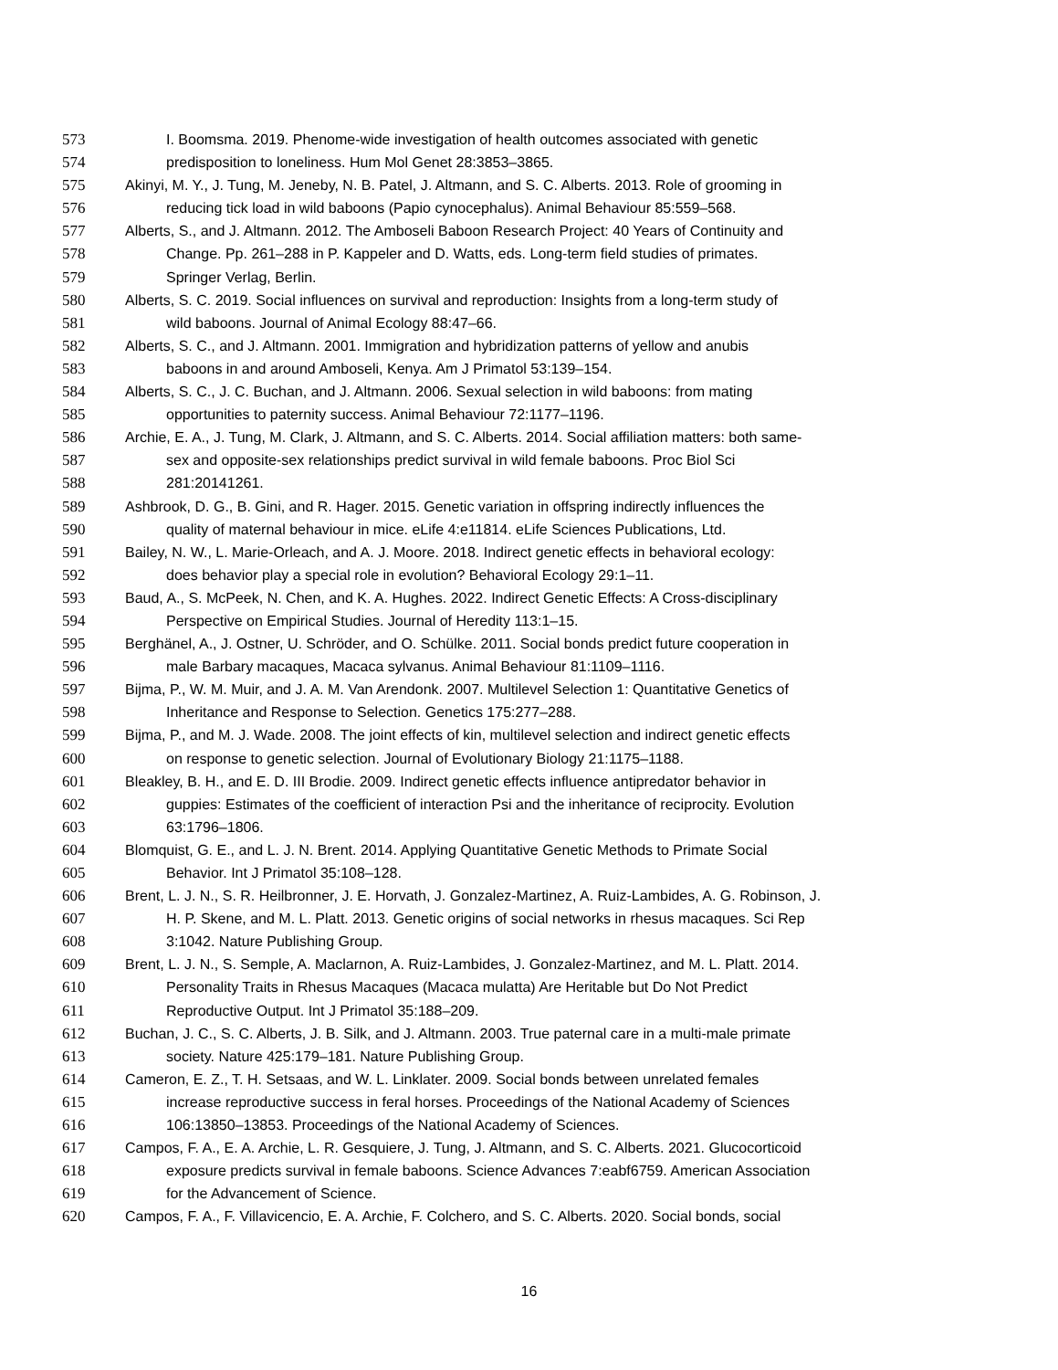573 I. Boomsma. 2019. Phenome-wide investigation of health outcomes associated with genetic
574 predisposition to loneliness. Hum Mol Genet 28:3853–3865.
575 Akinyi, M. Y., J. Tung, M. Jeneby, N. B. Patel, J. Altmann, and S. C. Alberts. 2013. Role of grooming in
576 reducing tick load in wild baboons (Papio cynocephalus). Animal Behaviour 85:559–568.
577 Alberts, S., and J. Altmann. 2012. The Amboseli Baboon Research Project: 40 Years of Continuity and
578 Change. Pp. 261–288 in P. Kappeler and D. Watts, eds. Long-term field studies of primates.
579 Springer Verlag, Berlin.
580 Alberts, S. C. 2019. Social influences on survival and reproduction: Insights from a long-term study of
581 wild baboons. Journal of Animal Ecology 88:47–66.
582 Alberts, S. C., and J. Altmann. 2001. Immigration and hybridization patterns of yellow and anubis
583 baboons in and around Amboseli, Kenya. Am J Primatol 53:139–154.
584 Alberts, S. C., J. C. Buchan, and J. Altmann. 2006. Sexual selection in wild baboons: from mating
585 opportunities to paternity success. Animal Behaviour 72:1177–1196.
586 Archie, E. A., J. Tung, M. Clark, J. Altmann, and S. C. Alberts. 2014. Social affiliation matters: both same-
587 sex and opposite-sex relationships predict survival in wild female baboons. Proc Biol Sci
588 281:20141261.
589 Ashbrook, D. G., B. Gini, and R. Hager. 2015. Genetic variation in offspring indirectly influences the
590 quality of maternal behaviour in mice. eLife 4:e11814. eLife Sciences Publications, Ltd.
591 Bailey, N. W., L. Marie-Orleach, and A. J. Moore. 2018. Indirect genetic effects in behavioral ecology:
592 does behavior play a special role in evolution? Behavioral Ecology 29:1–11.
593 Baud, A., S. McPeek, N. Chen, and K. A. Hughes. 2022. Indirect Genetic Effects: A Cross-disciplinary
594 Perspective on Empirical Studies. Journal of Heredity 113:1–15.
595 Berghänel, A., J. Ostner, U. Schröder, and O. Schülke. 2011. Social bonds predict future cooperation in
596 male Barbary macaques, Macaca sylvanus. Animal Behaviour 81:1109–1116.
597 Bijma, P., W. M. Muir, and J. A. M. Van Arendonk. 2007. Multilevel Selection 1: Quantitative Genetics of
598 Inheritance and Response to Selection. Genetics 175:277–288.
599 Bijma, P., and M. J. Wade. 2008. The joint effects of kin, multilevel selection and indirect genetic effects
600 on response to genetic selection. Journal of Evolutionary Biology 21:1175–1188.
601 Bleakley, B. H., and E. D. III Brodie. 2009. Indirect genetic effects influence antipredator behavior in
602 guppies: Estimates of the coefficient of interaction Psi and the inheritance of reciprocity. Evolution
603 63:1796–1806.
604 Blomquist, G. E., and L. J. N. Brent. 2014. Applying Quantitative Genetic Methods to Primate Social
605 Behavior. Int J Primatol 35:108–128.
606 Brent, L. J. N., S. R. Heilbronner, J. E. Horvath, J. Gonzalez-Martinez, A. Ruiz-Lambides, A. G. Robinson, J.
607 H. P. Skene, and M. L. Platt. 2013. Genetic origins of social networks in rhesus macaques. Sci Rep
608 3:1042. Nature Publishing Group.
609 Brent, L. J. N., S. Semple, A. Maclarnon, A. Ruiz-Lambides, J. Gonzalez-Martinez, and M. L. Platt. 2014.
610 Personality Traits in Rhesus Macaques (Macaca mulatta) Are Heritable but Do Not Predict
611 Reproductive Output. Int J Primatol 35:188–209.
612 Buchan, J. C., S. C. Alberts, J. B. Silk, and J. Altmann. 2003. True paternal care in a multi-male primate
613 society. Nature 425:179–181. Nature Publishing Group.
614 Cameron, E. Z., T. H. Setsaas, and W. L. Linklater. 2009. Social bonds between unrelated females
615 increase reproductive success in feral horses. Proceedings of the National Academy of Sciences
616 106:13850–13853. Proceedings of the National Academy of Sciences.
617 Campos, F. A., E. A. Archie, L. R. Gesquiere, J. Tung, J. Altmann, and S. C. Alberts. 2021. Glucocorticoid
618 exposure predicts survival in female baboons. Science Advances 7:eabf6759. American Association
619 for the Advancement of Science.
620 Campos, F. A., F. Villavicencio, E. A. Archie, F. Colchero, and S. C. Alberts. 2020. Social bonds, social
16